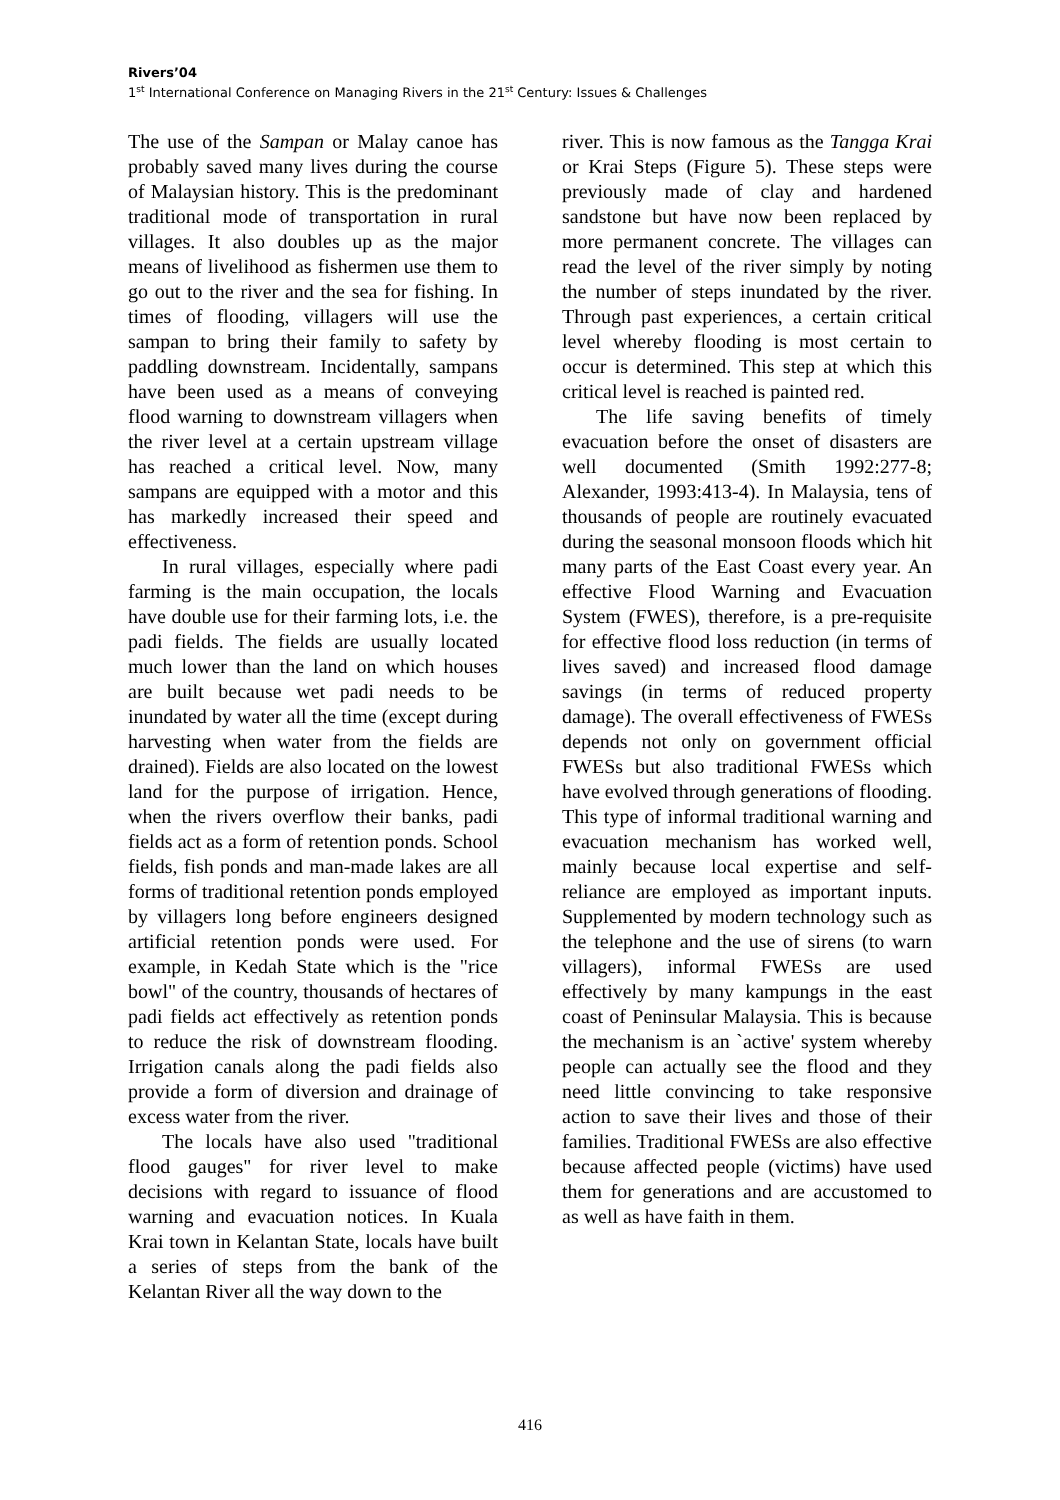Rivers’04
1<sup>st</sup> International Conference on Managing Rivers in the 21<sup>st</sup> Century: Issues & Challenges
The use of the Sampan or Malay canoe has probably saved many lives during the course of Malaysian history. This is the predominant traditional mode of transportation in rural villages. It also doubles up as the major means of livelihood as fishermen use them to go out to the river and the sea for fishing. In times of flooding, villagers will use the sampan to bring their family to safety by paddling downstream. Incidentally, sampans have been used as a means of conveying flood warning to downstream villagers when the river level at a certain upstream village has reached a critical level. Now, many sampans are equipped with a motor and this has markedly increased their speed and effectiveness.
In rural villages, especially where padi farming is the main occupation, the locals have double use for their farming lots, i.e. the padi fields. The fields are usually located much lower than the land on which houses are built because wet padi needs to be inundated by water all the time (except during harvesting when water from the fields are drained). Fields are also located on the lowest land for the purpose of irrigation. Hence, when the rivers overflow their banks, padi fields act as a form of retention ponds. School fields, fish ponds and man-made lakes are all forms of traditional retention ponds employed by villagers long before engineers designed artificial retention ponds were used. For example, in Kedah State which is the "rice bowl" of the country, thousands of hectares of padi fields act effectively as retention ponds to reduce the risk of downstream flooding. Irrigation canals along the padi fields also provide a form of diversion and drainage of excess water from the river.
The locals have also used "traditional flood gauges" for river level to make decisions with regard to issuance of flood warning and evacuation notices. In Kuala Krai town in Kelantan State, locals have built a series of steps from the bank of the Kelantan River all the way down to the
river. This is now famous as the Tangga Krai or Krai Steps (Figure 5). These steps were previously made of clay and hardened sandstone but have now been replaced by more permanent concrete. The villages can read the level of the river simply by noting the number of steps inundated by the river. Through past experiences, a certain critical level whereby flooding is most certain to occur is determined. This step at which this critical level is reached is painted red.
The life saving benefits of timely evacuation before the onset of disasters are well documented (Smith 1992:277-8; Alexander, 1993:413-4). In Malaysia, tens of thousands of people are routinely evacuated during the seasonal monsoon floods which hit many parts of the East Coast every year. An effective Flood Warning and Evacuation System (FWES), therefore, is a pre-requisite for effective flood loss reduction (in terms of lives saved) and increased flood damage savings (in terms of reduced property damage). The overall effectiveness of FWESs depends not only on government official FWESs but also traditional FWESs which have evolved through generations of flooding. This type of informal traditional warning and evacuation mechanism has worked well, mainly because local expertise and self-reliance are employed as important inputs. Supplemented by modern technology such as the telephone and the use of sirens (to warn villagers), informal FWESs are used effectively by many kampungs in the east coast of Peninsular Malaysia. This is because the mechanism is an `active' system whereby people can actually see the flood and they need little convincing to take responsive action to save their lives and those of their families. Traditional FWESs are also effective because affected people (victims) have used them for generations and are accustomed to as well as have faith in them.
416